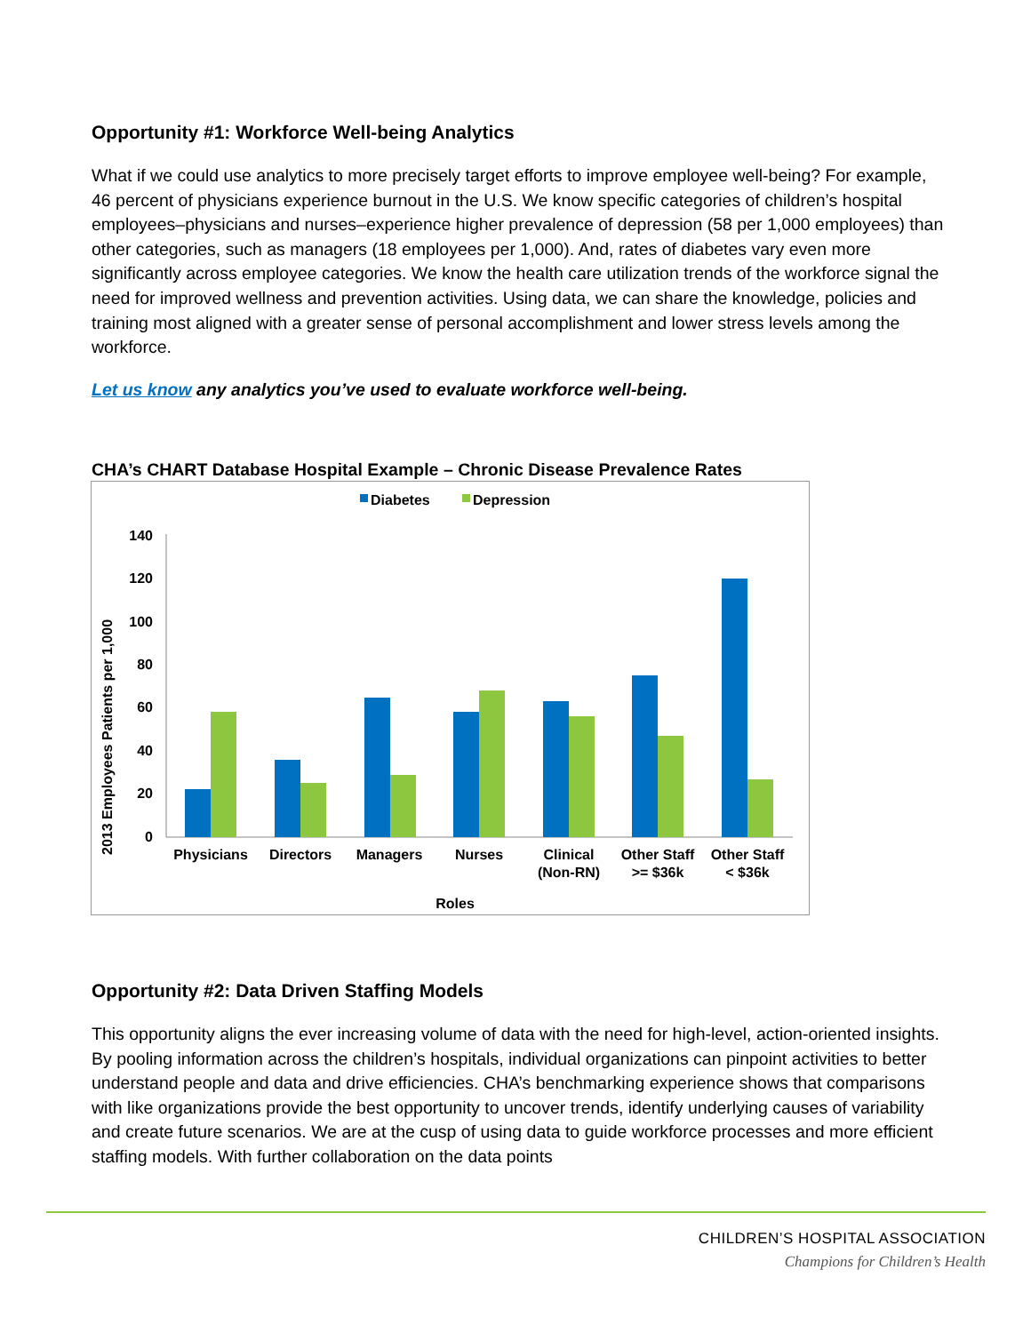Opportunity #1: Workforce Well-being Analytics
What if we could use analytics to more precisely target efforts to improve employee well-being? For example, 46 percent of physicians experience burnout in the U.S. We know specific categories of children’s hospital employees–physicians and nurses–experience higher prevalence of depression (58 per 1,000 employees) than other categories, such as managers (18 employees per 1,000). And, rates of diabetes vary even more significantly across employee categories. We know the health care utilization trends of the workforce signal the need for improved wellness and prevention activities. Using data, we can share the knowledge, policies and training most aligned with a greater sense of personal accomplishment and lower stress levels among the workforce.
Let us know any analytics you’ve used to evaluate workforce well-being.
CHA’s CHART Database Hospital Example – Chronic Disease Prevalence Rates
Diabetes
Depression
140
120
100
80
60
40
20
0
2013 Employees Patients per 1,000
Physicians
Directors
Managers
Nurses
Clinical
(Non-RN)
Other Staff
>= $36k
Other Staff
< $36k
Roles
Opportunity #2: Data Driven Staffing Models
This opportunity aligns the ever increasing volume of data with the need for high-level, action-oriented insights. By pooling information across the children’s hospitals, individual organizations can pinpoint activities to better understand people and data and drive efficiencies. CHA’s benchmarking experience shows that comparisons with like organizations provide the best opportunity to uncover trends, identify underlying causes of variability and create future scenarios. We are at the cusp of using data to guide workforce processes and more efficient staffing models. With further collaboration on the data points
CHILDREN’S HOSPITAL ASSOCIATION
Champions for Children’s Health